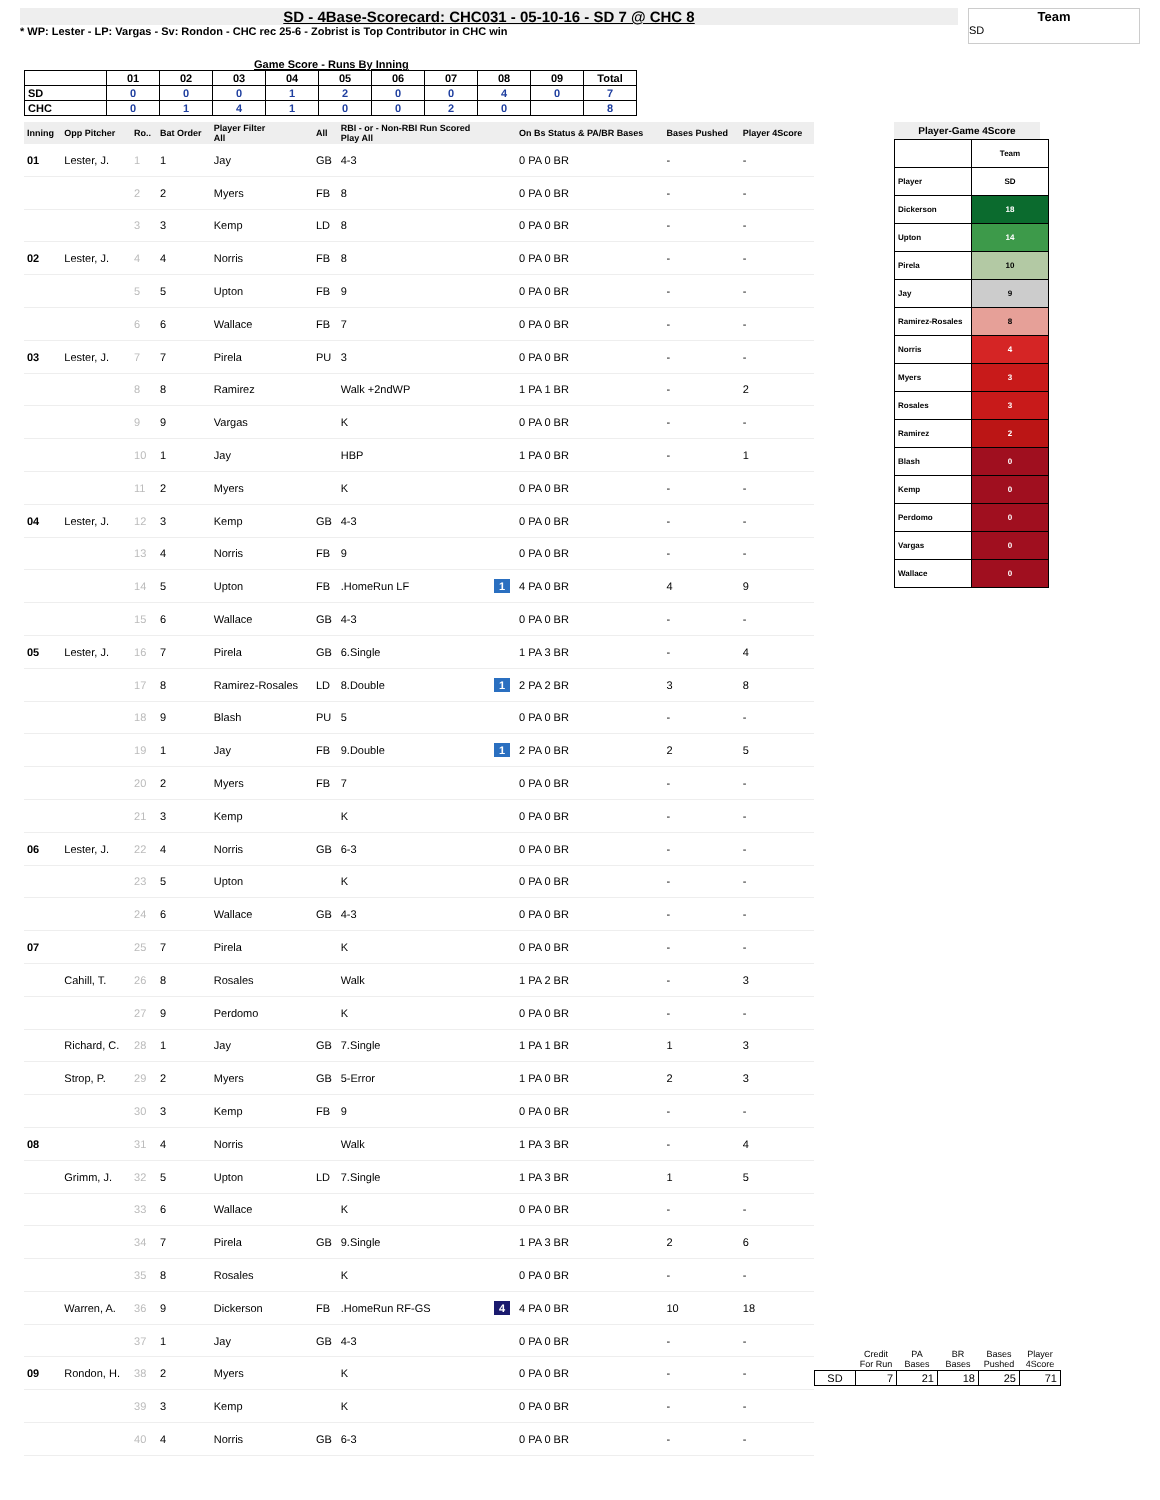SD - 4Base-Scorecard: CHC031 - 05-10-16 - SD 7 @ CHC 8
* WP: Lester - LP: Vargas - Sv: Rondon - CHC rec 25-6 - Zobrist is Top Contributor in CHC win
Team
SD
Game Score - Runs By Inning
| | 01 | 02 | 03 | 04 | 05 | 06 | 07 | 08 | 09 | Total |
| --- | --- | --- | --- | --- | --- | --- | --- | --- | --- | --- |
| SD | 0 | 0 | 0 | 1 | 2 | 0 | 0 | 4 | 0 | 7 |
| CHC | 0 | 1 | 4 | 1 | 0 | 0 | 2 | 0 | | 8 |
| Inning | Opp Pitcher | Ro.. | Bat Order | Player Filter All | All | RBI - or - Non-RBI Run Scored Play All | | On Bs Status & PA/BR Bases | Bases Pushed | Player 4Score |
| --- | --- | --- | --- | --- | --- | --- | --- | --- | --- | --- |
| 01 | Lester, J. | 1 | 1 | Jay | GB | 4-3 | | 0 PA 0 BR | - | - |
| | | 2 | 2 | Myers | FB | 8 | | 0 PA 0 BR | - | - |
| | | 3 | 3 | Kemp | LD | 8 | | 0 PA 0 BR | - | - |
| 02 | Lester, J. | 4 | 4 | Norris | FB | 8 | | 0 PA 0 BR | - | - |
| | | 5 | 5 | Upton | FB | 9 | | 0 PA 0 BR | - | - |
| | | 6 | 6 | Wallace | FB | 7 | | 0 PA 0 BR | - | - |
| 03 | Lester, J. | 7 | 7 | Pirela | PU | 3 | | 0 PA 0 BR | - | - |
| | | 8 | 8 | Ramirez | | Walk +2ndWP | | 1 PA 1 BR | - | 2 |
| | | 9 | 9 | Vargas | | K | | 0 PA 0 BR | - | - |
| | | 10 | 1 | Jay | | HBP | | 1 PA 0 BR | - | 1 |
| | | 11 | 2 | Myers | | K | | 0 PA 0 BR | - | - |
| 04 | Lester, J. | 12 | 3 | Kemp | GB | 4-3 | | 0 PA 0 BR | - | - |
| | | 13 | 4 | Norris | FB | 9 | | 0 PA 0 BR | - | - |
| | | 14 | 5 | Upton | FB | .HomeRun LF | 1 | 4 PA 0 BR | 4 | 9 |
| | | 15 | 6 | Wallace | GB | 4-3 | | 0 PA 0 BR | - | - |
| 05 | Lester, J. | 16 | 7 | Pirela | GB | 6.Single | | 1 PA 3 BR | - | 4 |
| | | 17 | 8 | Ramirez-Rosales | LD | 8.Double | 1 | 2 PA 2 BR | 3 | 8 |
| | | 18 | 9 | Blash | PU | 5 | | 0 PA 0 BR | - | - |
| | | 19 | 1 | Jay | FB | 9.Double | 1 | 2 PA 0 BR | 2 | 5 |
| | | 20 | 2 | Myers | FB | 7 | | 0 PA 0 BR | - | - |
| | | 21 | 3 | Kemp | | K | | 0 PA 0 BR | - | - |
| 06 | Lester, J. | 22 | 4 | Norris | GB | 6-3 | | 0 PA 0 BR | - | - |
| | | 23 | 5 | Upton | | K | | 0 PA 0 BR | - | - |
| | | 24 | 6 | Wallace | GB | 4-3 | | 0 PA 0 BR | - | - |
| 07 | | 25 | 7 | Pirela | | K | | 0 PA 0 BR | - | - |
| | Cahill, T. | 26 | 8 | Rosales | | Walk | | 1 PA 2 BR | - | 3 |
| | | 27 | 9 | Perdomo | | K | | 0 PA 0 BR | - | - |
| | Richard, C. | 28 | 1 | Jay | GB | 7.Single | | 1 PA 1 BR | 1 | 3 |
| | Strop, P. | 29 | 2 | Myers | GB | 5-Error | | 1 PA 0 BR | 2 | 3 |
| | | 30 | 3 | Kemp | FB | 9 | | 0 PA 0 BR | - | - |
| 08 | | 31 | 4 | Norris | | Walk | | 1 PA 3 BR | - | 4 |
| | Grimm, J. | 32 | 5 | Upton | LD | 7.Single | | 1 PA 3 BR | 1 | 5 |
| | | 33 | 6 | Wallace | | K | | 0 PA 0 BR | - | - |
| | | 34 | 7 | Pirela | GB | 9.Single | | 1 PA 3 BR | 2 | 6 |
| | | 35 | 8 | Rosales | | K | | 0 PA 0 BR | - | - |
| | Warren, A. | 36 | 9 | Dickerson | FB | .HomeRun RF-GS | 4 | 4 PA 0 BR | 10 | 18 |
| | | 37 | 1 | Jay | GB | 4-3 | | 0 PA 0 BR | - | - |
| 09 | Rondon, H. | 38 | 2 | Myers | | K | | 0 PA 0 BR | - | - |
| | | 39 | 3 | Kemp | | K | | 0 PA 0 BR | - | - |
| | | 40 | 4 | Norris | GB | 6-3 | | 0 PA 0 BR | - | - |
Player-Game 4Score
| | Team |
| Player | SD |
| Dickerson | 18 |
| Upton | 14 |
| Pirela | 10 |
| Jay | 9 |
| Ramirez-Rosales | 8 |
| Norris | 4 |
| Myers | 3 |
| Rosales | 3 |
| Ramirez | 2 |
| Blash | 0 |
| Kemp | 0 |
| Perdomo | 0 |
| Vargas | 0 |
| Wallace | 0 |
| | Credit For Run | PA Bases | BR Bases | Bases Pushed | Player 4Score |
| --- | --- | --- | --- | --- | --- |
| SD | 7 | 21 | 18 | 25 | 71 |